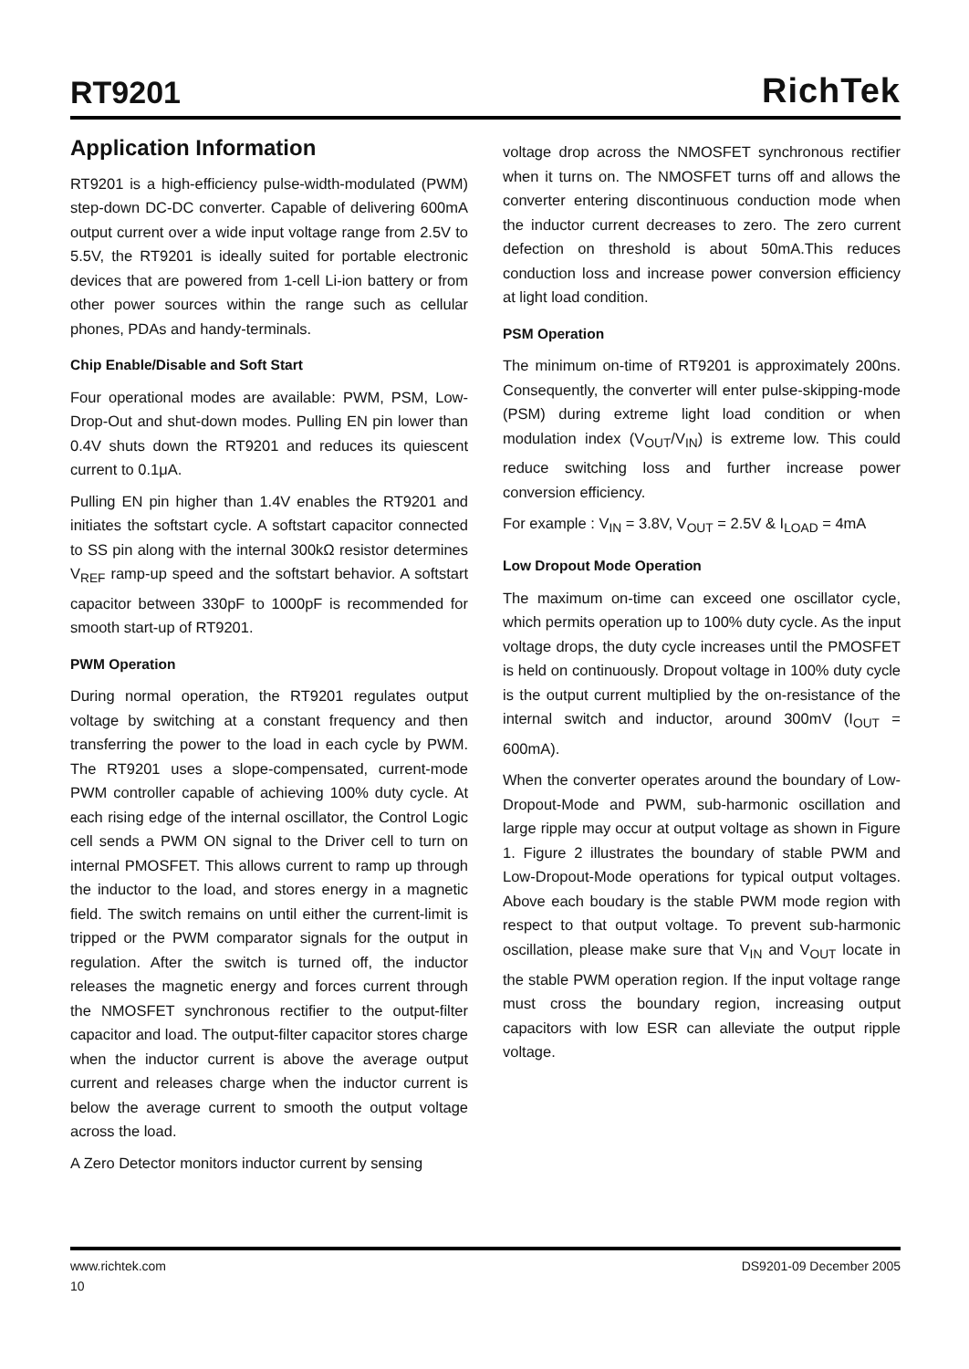RT9201
RichTek
Application Information
RT9201 is a high-efficiency pulse-width-modulated (PWM) step-down DC-DC converter. Capable of delivering 600mA output current over a wide input voltage range from 2.5V to 5.5V, the RT9201 is ideally suited for portable electronic devices that are powered from 1-cell Li-ion battery or from other power sources within the range such as cellular phones, PDAs and handy-terminals.
Chip Enable/Disable and Soft Start
Four operational modes are available: PWM, PSM, Low-Drop-Out and shut-down modes. Pulling EN pin lower than 0.4V shuts down the RT9201 and reduces its quiescent current to 0.1μA.
Pulling EN pin higher than 1.4V enables the RT9201 and initiates the softstart cycle. A softstart capacitor connected to SS pin along with the internal 300kΩ resistor determines V<sub>REF</sub> ramp-up speed and the softstart behavior. A softstart capacitor between 330pF to 1000pF is recommended for smooth start-up of RT9201.
PWM Operation
During normal operation, the RT9201 regulates output voltage by switching at a constant frequency and then transferring the power to the load in each cycle by PWM. The RT9201 uses a slope-compensated, current-mode PWM controller capable of achieving 100% duty cycle. At each rising edge of the internal oscillator, the Control Logic cell sends a PWM ON signal to the Driver cell to turn on internal PMOSFET. This allows current to ramp up through the inductor to the load, and stores energy in a magnetic field. The switch remains on until either the current-limit is tripped or the PWM comparator signals for the output in regulation. After the switch is turned off, the inductor releases the magnetic energy and forces current through the NMOSFET synchronous rectifier to the output-filter capacitor and load. The output-filter capacitor stores charge when the inductor current is above the average output current and releases charge when the inductor current is below the average current to smooth the output voltage across the load.
A Zero Detector monitors inductor current by sensing
voltage drop across the NMOSFET synchronous rectifier when it turns on. The NMOSFET turns off and allows the converter entering discontinuous conduction mode when the inductor current decreases to zero. The zero current defection on threshold is about 50mA.This reduces conduction loss and increase power conversion efficiency at light load condition.
PSM Operation
The minimum on-time of RT9201 is approximately 200ns. Consequently, the converter will enter pulse-skipping-mode (PSM) during extreme light load condition or when modulation index (V<sub>OUT</sub>/V<sub>IN</sub>) is extreme low. This could reduce switching loss and further increase power conversion efficiency.
For example : V<sub>IN</sub> = 3.8V, V<sub>OUT</sub> = 2.5V & I<sub>LOAD</sub> = 4mA
Low Dropout Mode Operation
The maximum on-time can exceed one oscillator cycle, which permits operation up to 100% duty cycle. As the input voltage drops, the duty cycle increases until the PMOSFET is held on continuously. Dropout voltage in 100% duty cycle is the output current multiplied by the on-resistance of the internal switch and inductor, around 300mV (I<sub>OUT</sub> = 600mA).
When the converter operates around the boundary of Low-Dropout-Mode and PWM, sub-harmonic oscillation and large ripple may occur at output voltage as shown in Figure 1. Figure 2 illustrates the boundary of stable PWM and Low-Dropout-Mode operations for typical output voltages. Above each boudary is the stable PWM mode region with respect to that output voltage. To prevent sub-harmonic oscillation, please make sure that V<sub>IN</sub> and V<sub>OUT</sub> locate in the stable PWM operation region. If the input voltage range must cross the boundary region, increasing output capacitors with low ESR can alleviate the output ripple voltage.
www.richtek.com
10
DS9201-09 December 2005